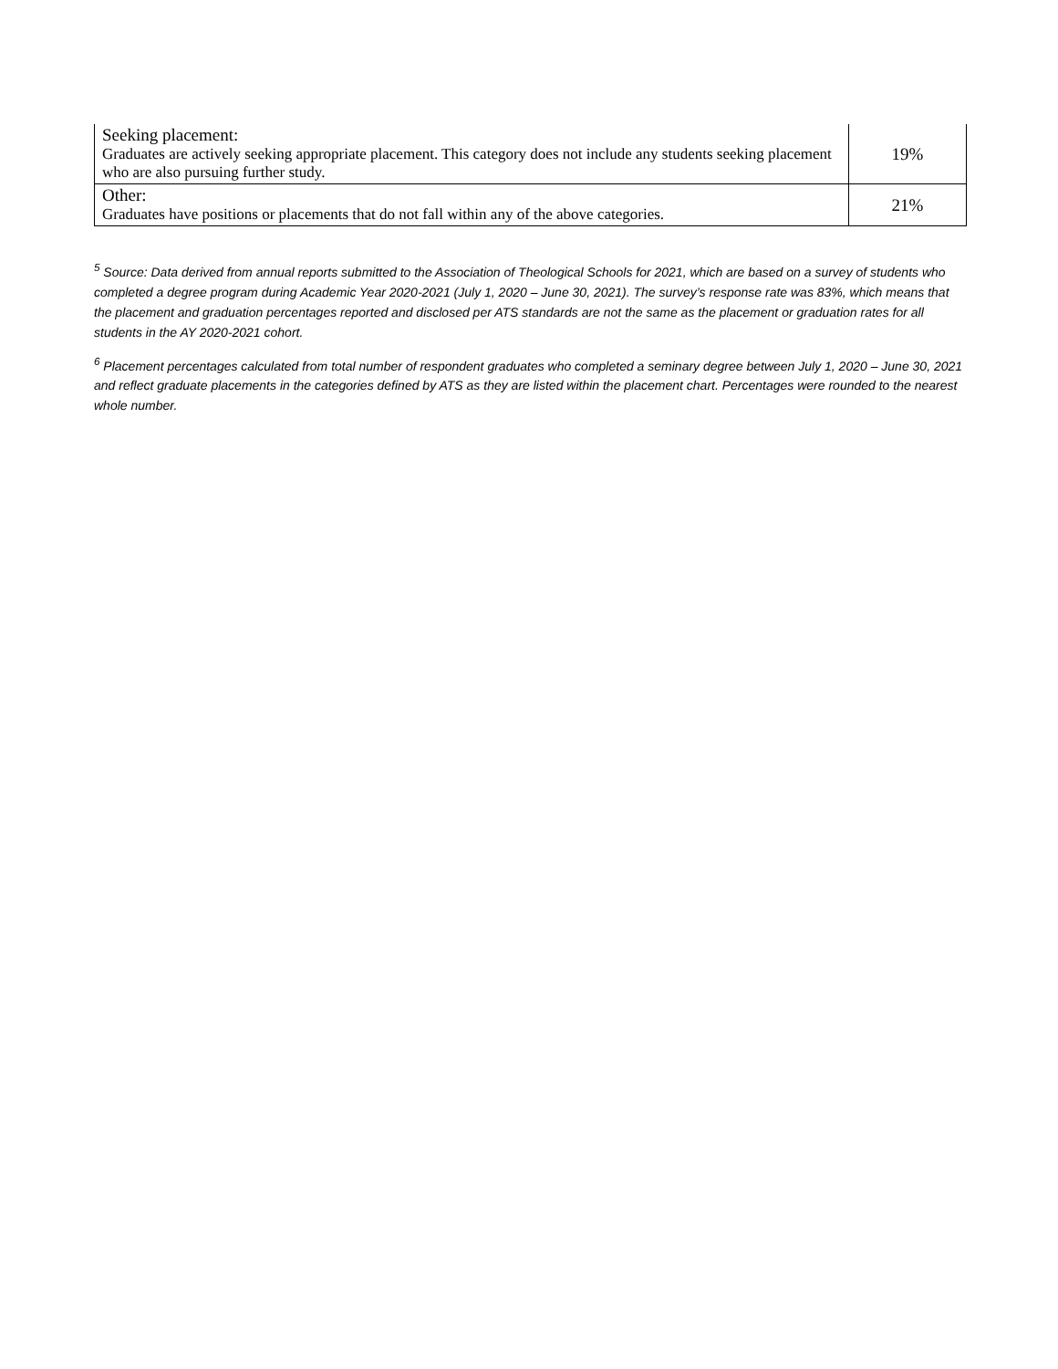| Seeking placement: Graduates are actively seeking appropriate placement. This category does not include any students seeking placement who are also pursuing further study. | 19% |
| Other: Graduates have positions or placements that do not fall within any of the above categories. | 21% |
<sup>5</sup> Source: Data derived from annual reports submitted to the Association of Theological Schools for 2021, which are based on a survey of students who completed a degree program during Academic Year 2020-2021 (July 1, 2020 – June 30, 2021). The survey’s response rate was 83%, which means that the placement and graduation percentages reported and disclosed per ATS standards are not the same as the placement or graduation rates for all students in the AY 2020-2021 cohort.
<sup>6</sup> Placement percentages calculated from total number of respondent graduates who completed a seminary degree between July 1, 2020 – June 30, 2021 and reflect graduate placements in the categories defined by ATS as they are listed within the placement chart. Percentages were rounded to the nearest whole number.